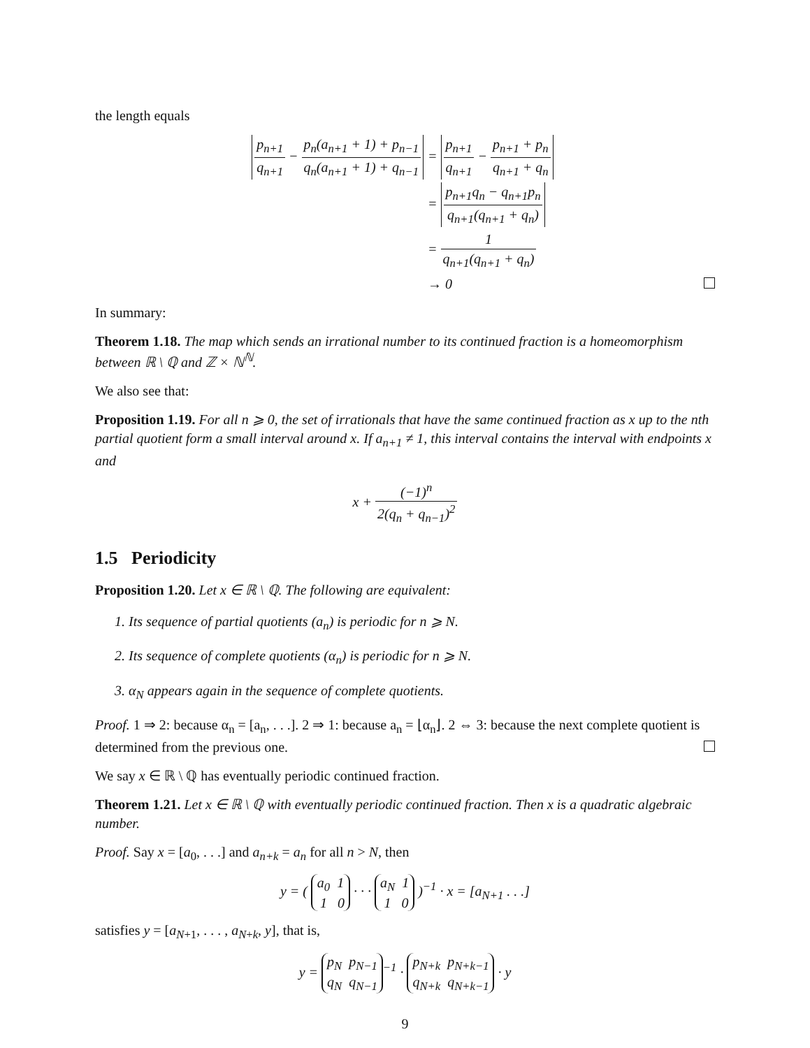the length equals
p<sub>n+1</sub> q<sub>n+1</sub> − p<sub>n</sub>(a<sub>n+1</sub> + 1) + p<sub>n−1</sub> q<sub>n</sub>(a<sub>n+1</sub> + 1) + q<sub>n−1</sub>
= p<sub>n+1</sub> q<sub>n+1</sub> − p<sub>n+1</sub> + p<sub>n</sub> q<sub>n+1</sub> + q<sub>n</sub>
= p<sub>n+1</sub>q<sub>n</sub> − q<sub>n+1</sub>p<sub>n</sub> q<sub>n+1</sub>(q<sub>n+1</sub> + q<sub>n</sub>)
= 1 q<sub>n+1</sub>(q<sub>n+1</sub> + q<sub>n</sub>)
→ 0
In summary:
Theorem 1.18. The map which sends an irrational number to its continued fraction is a homeomorphism between ℝ \ ℚ and ℤ × ℕ<sup>ℕ</sup>.
We also see that:
Proposition 1.19. For all n ⩾ 0, the set of irrationals that have the same continued fraction as x up to the nth partial quotient form a small interval around x. If a<sub>n+1</sub> ≠ 1, this interval contains the interval with endpoints x and
x + (−1)<sup>n</sup> 2(q<sub>n</sub> + q<sub>n−1</sub>)<sup>2</sup>
1.5 Periodicity
Proposition 1.20. Let x ∈ ℝ \ ℚ. The following are equivalent:
1. Its sequence of partial quotients (a<sub>n</sub>) is periodic for n ⩾ N.
2. Its sequence of complete quotients (α<sub>n</sub>) is periodic for n ⩾ N.
3. α<sub>N</sub> appears again in the sequence of complete quotients.
Proof. 1 ⇒ 2: because α<sub>n</sub> = [a<sub>n</sub>, . . .]. 2 ⇒ 1: because a<sub>n</sub> = ⌊α<sub>n</sub>⌋. 2 ⇔ 3: because the next complete quotient is determined from the previous one.
We say x ∈ ℝ \ ℚ has eventually periodic continued fraction.
Theorem 1.21. Let x ∈ ℝ \ ℚ with eventually periodic continued fraction. Then x is a quadratic algebraic number.
Proof. Say x = [a<sub>0</sub>, . . .] and a<sub>n+k</sub> = a<sub>n</sub> for all n > N, then
y = ( a<sub>0</sub> 1
1 0 · · · a<sub>N</sub> 1
1 0 )<sup>−1</sup> · x = [a<sub>N+1</sub> . . .]
satisfies y = [a<sub>N+1</sub>, . . . , a<sub>N+k</sub>, y], that is,
y = p<sub>N</sub> p<sub>N−1</sub>
q<sub>N</sub> q<sub>N−1</sub><sup>−1</sup> · p<sub>N+k</sub> p<sub>N+k−1</sub>
q<sub>N+k</sub> q<sub>N+k−1</sub> · y
9